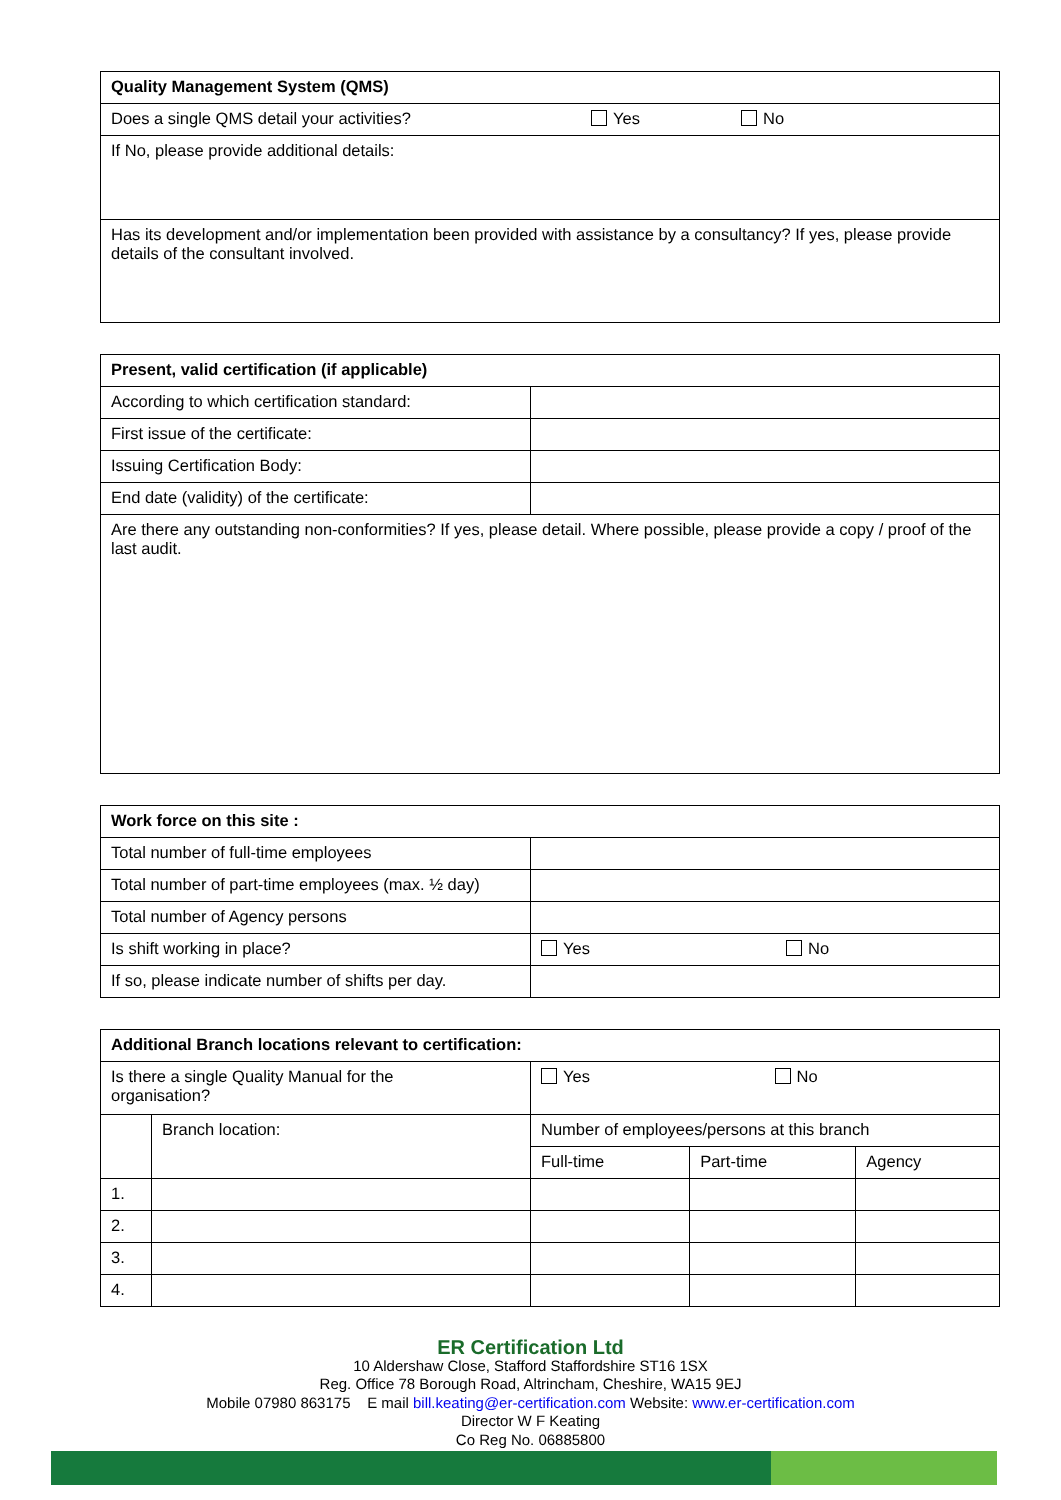| Quality Management System (QMS) | | |
| --- | --- | --- |
| Does a single QMS detail your activities? | Yes | No |
| If No, please provide additional details: | | |
| Has its development and/or implementation been provided with assistance by a consultancy? If yes, please provide details of the consultant involved. | | |
| Present, valid certification (if applicable) | |
| --- | --- |
| According to which certification standard: | |
| First issue of the certificate: | |
| Issuing Certification Body: | |
| End date (validity) of the certificate: | |
| Are there any outstanding non-conformities? If yes, please detail. Where possible, please provide a copy / proof of the last audit. | |
| Work force on this site : | | |
| --- | --- | --- |
| Total number of full-time employees | | |
| Total number of part-time employees (max. ½ day) | | |
| Total number of Agency persons | | |
| Is shift working in place? | Yes | No |
| If so, please indicate number of shifts per day. | | |
| Additional Branch locations relevant to certification: | | | | |
| --- | --- | --- | --- | --- |
| Is there a single Quality Manual for the organisation? | | Yes No | | |
| | Branch location: | Number of employees/persons at this branch | | |
| | | Full-time | Part-time | Agency |
| 1. | | | | |
| 2. | | | | |
| 3. | | | | |
| 4. | | | | |
ER Certification Ltd
10 Aldershaw Close, Stafford Staffordshire ST16 1SX
Reg. Office 78 Borough Road, Altrincham, Cheshire, WA15 9EJ
Mobile 07980 863175 E mail bill.keating@er-certification.com Website: www.er-certification.com
Director W F Keating
Co Reg No. 06885800